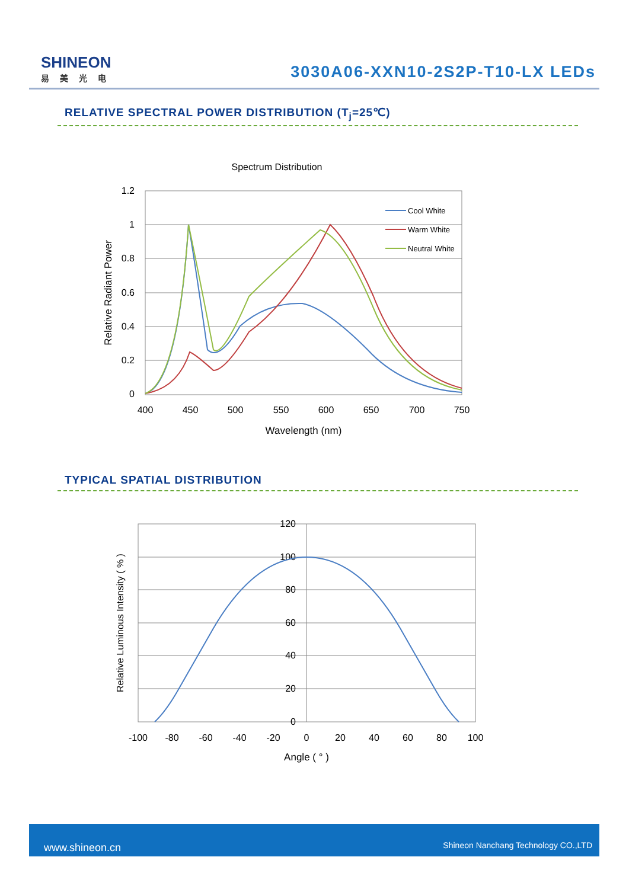SHINEON
易美光电
3030A06-XXN10-2S2P-T10-LX LEDs
RELATIVE SPECTRAL POWER DISTRIBUTION (T<sub>j</sub>=25℃)
Spectrum Distribution
1.2
1
0.8
0.6
0.4
0.2
0
400
450
500
550
600
650
700
750
Wavelength (nm)
Relative Radiant Power
Cool White
Warm White
Neutral White
TYPICAL SPATIAL DISTRIBUTION
120
100
80
60
40
20
0
-100
-80
-60
-40
-20
0
20
40
60
80
100
Angle ( ° )
Relative Luminous Intensity ( % )
www.shineon.cn Shineon Nanchang Technology CO.,LTD